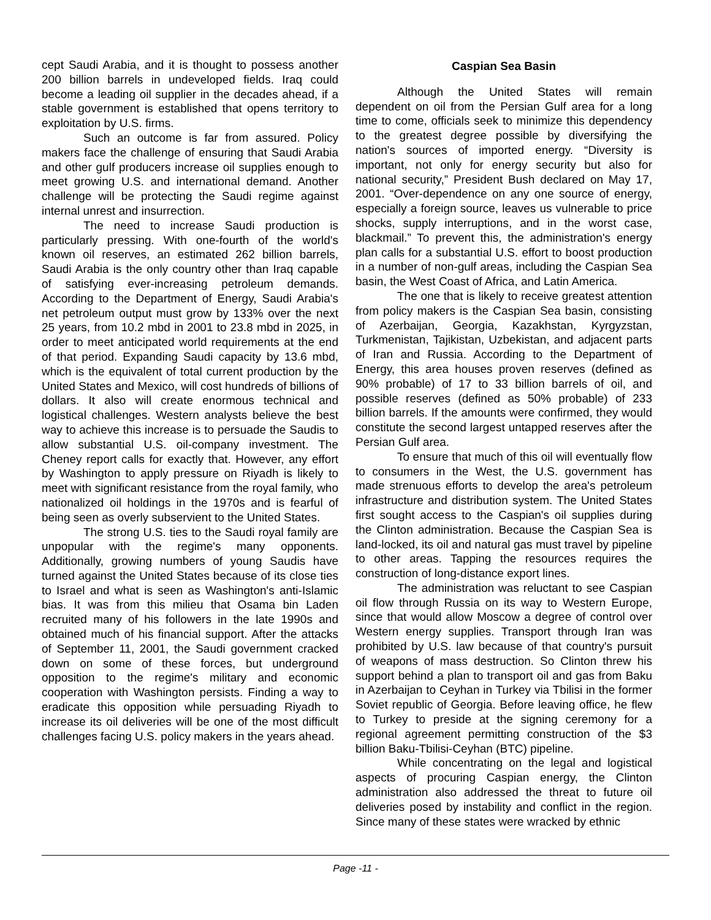cept Saudi Arabia, and it is thought to possess another 200 billion barrels in undeveloped fields. Iraq could become a leading oil supplier in the decades ahead, if a stable government is established that opens territory to exploitation by U.S. firms.
Such an outcome is far from assured. Policy makers face the challenge of ensuring that Saudi Arabia and other gulf producers increase oil supplies enough to meet growing U.S. and international demand. Another challenge will be protecting the Saudi regime against internal unrest and insurrection.
The need to increase Saudi production is particularly pressing. With one-fourth of the world's known oil reserves, an estimated 262 billion barrels, Saudi Arabia is the only country other than Iraq capable of satisfying ever-increasing petroleum demands. According to the Department of Energy, Saudi Arabia's net petroleum output must grow by 133% over the next 25 years, from 10.2 mbd in 2001 to 23.8 mbd in 2025, in order to meet anticipated world requirements at the end of that period. Expanding Saudi capacity by 13.6 mbd, which is the equivalent of total current production by the United States and Mexico, will cost hundreds of billions of dollars. It also will create enormous technical and logistical challenges. Western analysts believe the best way to achieve this increase is to persuade the Saudis to allow substantial U.S. oil-company investment. The Cheney report calls for exactly that. However, any effort by Washington to apply pressure on Riyadh is likely to meet with significant resistance from the royal family, who nationalized oil holdings in the 1970s and is fearful of being seen as overly subservient to the United States.
The strong U.S. ties to the Saudi royal family are unpopular with the regime's many opponents. Additionally, growing numbers of young Saudis have turned against the United States because of its close ties to Israel and what is seen as Washington's anti-Islamic bias. It was from this milieu that Osama bin Laden recruited many of his followers in the late 1990s and obtained much of his financial support. After the attacks of September 11, 2001, the Saudi government cracked down on some of these forces, but underground opposition to the regime's military and economic cooperation with Washington persists. Finding a way to eradicate this opposition while persuading Riyadh to increase its oil deliveries will be one of the most difficult challenges facing U.S. policy makers in the years ahead.
Caspian Sea Basin
Although the United States will remain dependent on oil from the Persian Gulf area for a long time to come, officials seek to minimize this dependency to the greatest degree possible by diversifying the nation's sources of imported energy. “Diversity is important, not only for energy security but also for national security,” President Bush declared on May 17, 2001. “Over-dependence on any one source of energy, especially a foreign source, leaves us vulnerable to price shocks, supply interruptions, and in the worst case, blackmail.” To prevent this, the administration's energy plan calls for a substantial U.S. effort to boost production in a number of non-gulf areas, including the Caspian Sea basin, the West Coast of Africa, and Latin America.
The one that is likely to receive greatest attention from policy makers is the Caspian Sea basin, consisting of Azerbaijan, Georgia, Kazakhstan, Kyrgyzstan, Turkmenistan, Tajikistan, Uzbekistan, and adjacent parts of Iran and Russia. According to the Department of Energy, this area houses proven reserves (defined as 90% probable) of 17 to 33 billion barrels of oil, and possible reserves (defined as 50% probable) of 233 billion barrels. If the amounts were confirmed, they would constitute the second largest untapped reserves after the Persian Gulf area.
To ensure that much of this oil will eventually flow to consumers in the West, the U.S. government has made strenuous efforts to develop the area's petroleum infrastructure and distribution system. The United States first sought access to the Caspian's oil supplies during the Clinton administration. Because the Caspian Sea is land-locked, its oil and natural gas must travel by pipeline to other areas. Tapping the resources requires the construction of long-distance export lines.
The administration was reluctant to see Caspian oil flow through Russia on its way to Western Europe, since that would allow Moscow a degree of control over Western energy supplies. Transport through Iran was prohibited by U.S. law because of that country's pursuit of weapons of mass destruction. So Clinton threw his support behind a plan to transport oil and gas from Baku in Azerbaijan to Ceyhan in Turkey via Tbilisi in the former Soviet republic of Georgia. Before leaving office, he flew to Turkey to preside at the signing ceremony for a regional agreement permitting construction of the $3 billion Baku-Tbilisi-Ceyhan (BTC) pipeline.
While concentrating on the legal and logistical aspects of procuring Caspian energy, the Clinton administration also addressed the threat to future oil deliveries posed by instability and conflict in the region. Since many of these states were wracked by ethnic
Page -11 -